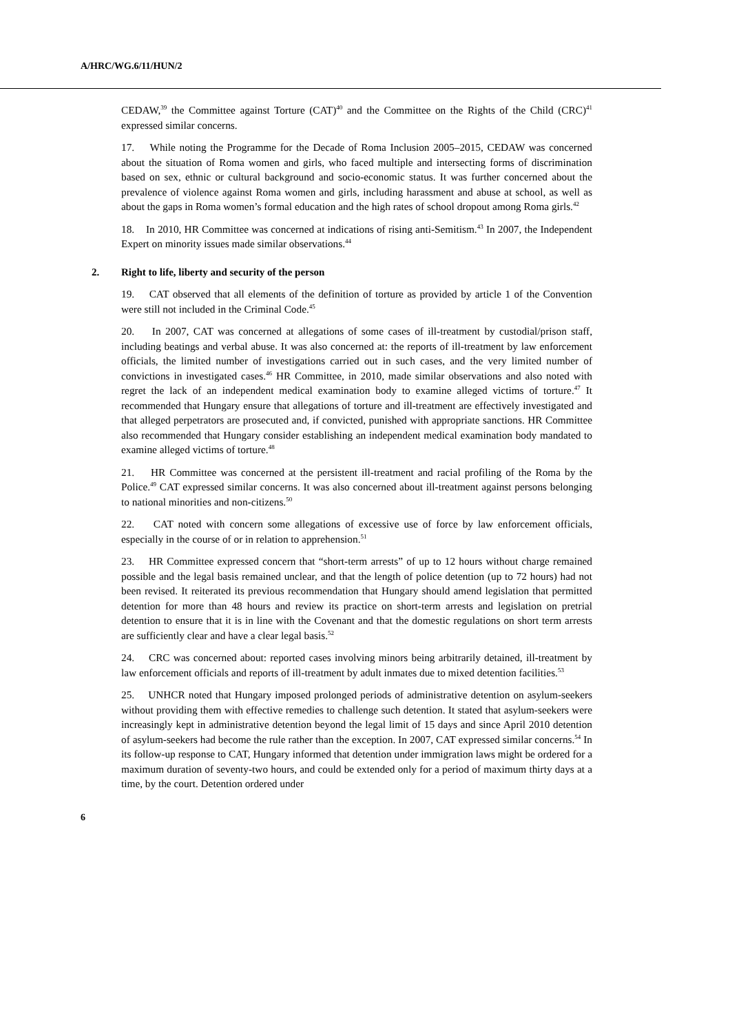A/HRC/WG.6/11/HUN/2
CEDAW,<sup>39</sup> the Committee against Torture (CAT)<sup>40</sup> and the Committee on the Rights of the Child (CRC)<sup>41</sup> expressed similar concerns.
17. While noting the Programme for the Decade of Roma Inclusion 2005–2015, CEDAW was concerned about the situation of Roma women and girls, who faced multiple and intersecting forms of discrimination based on sex, ethnic or cultural background and socio-economic status. It was further concerned about the prevalence of violence against Roma women and girls, including harassment and abuse at school, as well as about the gaps in Roma women’s formal education and the high rates of school dropout among Roma girls.<sup>42</sup>
18. In 2010, HR Committee was concerned at indications of rising anti-Semitism.<sup>43</sup> In 2007, the Independent Expert on minority issues made similar observations.<sup>44</sup>
2. Right to life, liberty and security of the person
19. CAT observed that all elements of the definition of torture as provided by article 1 of the Convention were still not included in the Criminal Code.<sup>45</sup>
20. In 2007, CAT was concerned at allegations of some cases of ill-treatment by custodial/prison staff, including beatings and verbal abuse. It was also concerned at: the reports of ill-treatment by law enforcement officials, the limited number of investigations carried out in such cases, and the very limited number of convictions in investigated cases.<sup>46</sup> HR Committee, in 2010, made similar observations and also noted with regret the lack of an independent medical examination body to examine alleged victims of torture.<sup>47</sup> It recommended that Hungary ensure that allegations of torture and ill-treatment are effectively investigated and that alleged perpetrators are prosecuted and, if convicted, punished with appropriate sanctions. HR Committee also recommended that Hungary consider establishing an independent medical examination body mandated to examine alleged victims of torture.<sup>48</sup>
21. HR Committee was concerned at the persistent ill-treatment and racial profiling of the Roma by the Police.<sup>49</sup> CAT expressed similar concerns. It was also concerned about ill-treatment against persons belonging to national minorities and non-citizens.<sup>50</sup>
22. CAT noted with concern some allegations of excessive use of force by law enforcement officials, especially in the course of or in relation to apprehension.<sup>51</sup>
23. HR Committee expressed concern that “short-term arrests” of up to 12 hours without charge remained possible and the legal basis remained unclear, and that the length of police detention (up to 72 hours) had not been revised. It reiterated its previous recommendation that Hungary should amend legislation that permitted detention for more than 48 hours and review its practice on short-term arrests and legislation on pretrial detention to ensure that it is in line with the Covenant and that the domestic regulations on short term arrests are sufficiently clear and have a clear legal basis.<sup>52</sup>
24. CRC was concerned about: reported cases involving minors being arbitrarily detained, ill-treatment by law enforcement officials and reports of ill-treatment by adult inmates due to mixed detention facilities.<sup>53</sup>
25. UNHCR noted that Hungary imposed prolonged periods of administrative detention on asylum-seekers without providing them with effective remedies to challenge such detention. It stated that asylum-seekers were increasingly kept in administrative detention beyond the legal limit of 15 days and since April 2010 detention of asylum-seekers had become the rule rather than the exception. In 2007, CAT expressed similar concerns.<sup>54</sup> In its follow-up response to CAT, Hungary informed that detention under immigration laws might be ordered for a maximum duration of seventy-two hours, and could be extended only for a period of maximum thirty days at a time, by the court. Detention ordered under
6